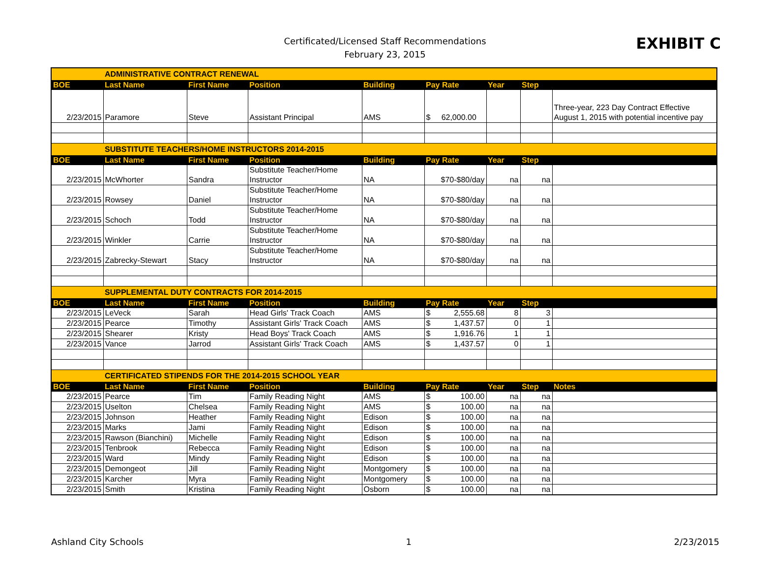Certificated/Licensed Staff Recommendations
February 23, 2015
EXHIBIT C
| | ADMINISTRATIVE CONTRACT RENEWAL | | | | | | | |
| BOE | Last Name | First Name | Position | Building | Pay Rate | Year | Step | |
| 2/23/2015 | Paramore | Steve | Assistant Principal | AMS | $ 62,000.00 | | | Three-year, 223 Day Contract Effective August 1, 2015 with potential incentive pay |
| | SUBSTITUTE TEACHERS/HOME INSTRUCTORS 2014-2015 | | | | | | | |
| BOE | Last Name | First Name | Position | Building | Pay Rate | Year | Step | |
| 2/23/2015 | McWhorter | Sandra | Substitute Teacher/Home Instructor | NA | $70-$80/day | na | na | |
| 2/23/2015 | Rowsey | Daniel | Substitute Teacher/Home Instructor | NA | $70-$80/day | na | na | |
| 2/23/2015 | Schoch | Todd | Substitute Teacher/Home Instructor | NA | $70-$80/day | na | na | |
| 2/23/2015 | Winkler | Carrie | Substitute Teacher/Home Instructor | NA | $70-$80/day | na | na | |
| 2/23/2015 | Zabrecky-Stewart | Stacy | Substitute Teacher/Home Instructor | NA | $70-$80/day | na | na | |
| | SUPPLEMENTAL DUTY CONTRACTS FOR 2014-2015 | | | | | | | |
| BOE | Last Name | First Name | Position | Building | Pay Rate | Year | Step | |
| 2/23/2015 | LeVeck | Sarah | Head Girls' Track Coach | AMS | $ 2,555.68 | 8 | 3 | |
| 2/23/2015 | Pearce | Timothy | Assistant Girls' Track Coach | AMS | $ 1,437.57 | 0 | 1 | |
| 2/23/2015 | Shearer | Kristy | Head Boys' Track Coach | AMS | $ 1,916.76 | 1 | 1 | |
| 2/23/2015 | Vance | Jarrod | Assistant Girls' Track Coach | AMS | $ 1,437.57 | 0 | 1 | |
| | CERTIFICATED STIPENDS FOR THE 2014-2015 SCHOOL YEAR | | | | | | | |
| BOE | Last Name | First Name | Position | Building | Pay Rate | Year | Step | Notes |
| 2/23/2015 | Pearce | Tim | Family Reading Night | AMS | $ 100.00 | na | na | |
| 2/23/2015 | Uselton | Chelsea | Family Reading Night | AMS | $ 100.00 | na | na | |
| 2/23/2015 | Johnson | Heather | Family Reading Night | Edison | $ 100.00 | na | na | |
| 2/23/2015 | Marks | Jami | Family Reading Night | Edison | $ 100.00 | na | na | |
| 2/23/2015 | Rawson (Bianchini) | Michelle | Family Reading Night | Edison | $ 100.00 | na | na | |
| 2/23/2015 | Tenbrook | Rebecca | Family Reading Night | Edison | $ 100.00 | na | na | |
| 2/23/2015 | Ward | Mindy | Family Reading Night | Edison | $ 100.00 | na | na | |
| 2/23/2015 | Demongeot | Jill | Family Reading Night | Montgomery | $ 100.00 | na | na | |
| 2/23/2015 | Karcher | Myra | Family Reading Night | Montgomery | $ 100.00 | na | na | |
| 2/23/2015 | Smith | Kristina | Family Reading Night | Osborn | $ 100.00 | na | na | |
Ashland City Schools 1 2/23/2015